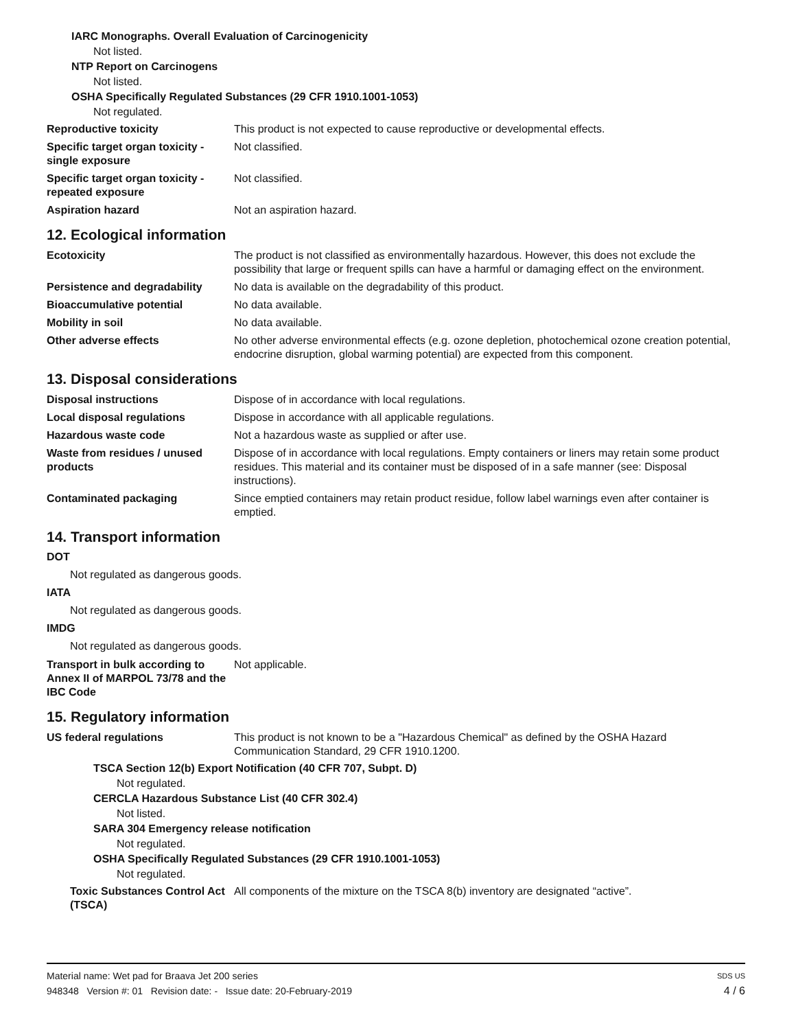IARC Monographs. Overall Evaluation of Carcinogenicity
Not listed.
NTP Report on Carcinogens
Not listed.
OSHA Specifically Regulated Substances (29 CFR 1910.1001-1053)
Not regulated.
Reproductive toxicity This product is not expected to cause reproductive or developmental effects.
Specific target organ toxicity - single exposure
Not classified.
Specific target organ toxicity - repeated exposure
Not classified.
Aspiration hazard Not an aspiration hazard.
12. Ecological information
Ecotoxicity The product is not classified as environmentally hazardous. However, this does not exclude the possibility that large or frequent spills can have a harmful or damaging effect on the environment.
Persistence and degradability
No data is available on the degradability of this product.
Bioaccumulative potential No data available.
Mobility in soil No data available.
Other adverse effects No other adverse environmental effects (e.g. ozone depletion, photochemical ozone creation potential, endocrine disruption, global warming potential) are expected from this component.
13. Disposal considerations
Disposal instructions Dispose of in accordance with local regulations.
Local disposal regulations Dispose in accordance with all applicable regulations.
Hazardous waste code Not a hazardous waste as supplied or after use.
Waste from residues / unused products
Dispose of in accordance with local regulations. Empty containers or liners may retain some product residues. This material and its container must be disposed of in a safe manner (see: Disposal instructions).
Contaminated packaging Since emptied containers may retain product residue, follow label warnings even after container is emptied.
14. Transport information
DOT
Not regulated as dangerous goods.
IATA
Not regulated as dangerous goods.
IMDG
Not regulated as dangerous goods.
Transport in bulk according to Annex II of MARPOL 73/78 and the IBC Code
Not applicable.
15. Regulatory information
US federal regulations This product is not known to be a "Hazardous Chemical" as defined by the OSHA Hazard Communication Standard, 29 CFR 1910.1200.
TSCA Section 12(b) Export Notification (40 CFR 707, Subpt. D)
Not regulated.
CERCLA Hazardous Substance List (40 CFR 302.4)
Not listed.
SARA 304 Emergency release notification
Not regulated.
OSHA Specifically Regulated Substances (29 CFR 1910.1001-1053)
Not regulated.
Toxic Substances Control Act (TSCA)
All components of the mixture on the TSCA 8(b) inventory are designated “active”.
Material name: Wet pad for Braava Jet 200 series SDS US
948348 Version #: 01 Revision date: - Issue date: 20-February-2019 4 / 6